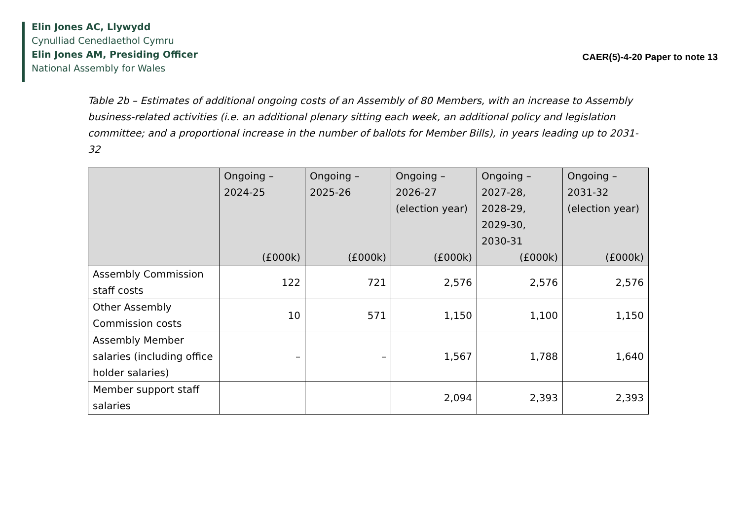Elin Jones AC, Llywydd
Cynulliad Cenedlaethol Cymru
Elin Jones AM, Presiding Officer
National Assembly for Wales
CAER(5)-4-20 Paper to note 13
Table 2b – Estimates of additional ongoing costs of an Assembly of 80 Members, with an increase to Assembly business-related activities (i.e. an additional plenary sitting each week, an additional policy and legislation committee; and a proportional increase in the number of ballots for Member Bills), in years leading up to 2031-32
| | Ongoing – 2024-25 (£000k) | Ongoing – 2025-26 (£000k) | Ongoing – 2026-27 (election year) (£000k) | Ongoing – 2027-28, 2028-29, 2029-30, 2030-31 (£000k) | Ongoing – 2031-32 (election year) (£000k) |
| --- | --- | --- | --- | --- | --- |
| Assembly Commission staff costs | 122 | 721 | 2,576 | 2,576 | 2,576 |
| Other Assembly Commission costs | 10 | 571 | 1,150 | 1,100 | 1,150 |
| Assembly Member salaries (including office holder salaries) | – | – | 1,567 | 1,788 | 1,640 |
| Member support staff salaries | | | 2,094 | 2,393 | 2,393 |